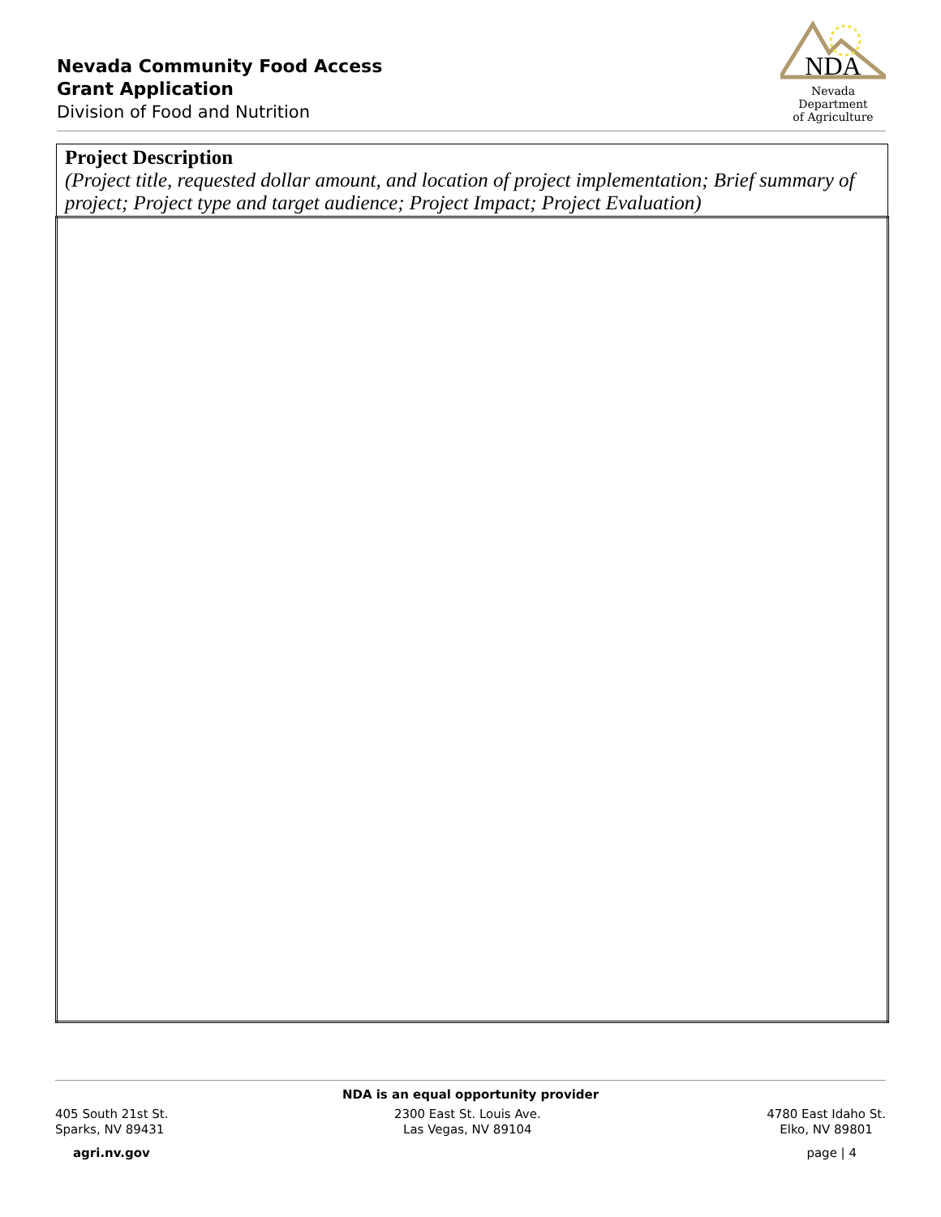Nevada Community Food Access
Grant Application
Division of Food and Nutrition
NDA
Nevada Department
of Agriculture
| Project Description (Project title, requested dollar amount, and location of project implementation; Brief summary of project; Project type and target audience; Project Impact; Project Evaluation) |
NDA is an equal opportunity provider
405 South 21st St.
Sparks, NV 89431
2300 East St. Louis Ave.
Las Vegas, NV 89104
4780 East Idaho St.
Elko, NV 89801
agri.nv.gov page | 4